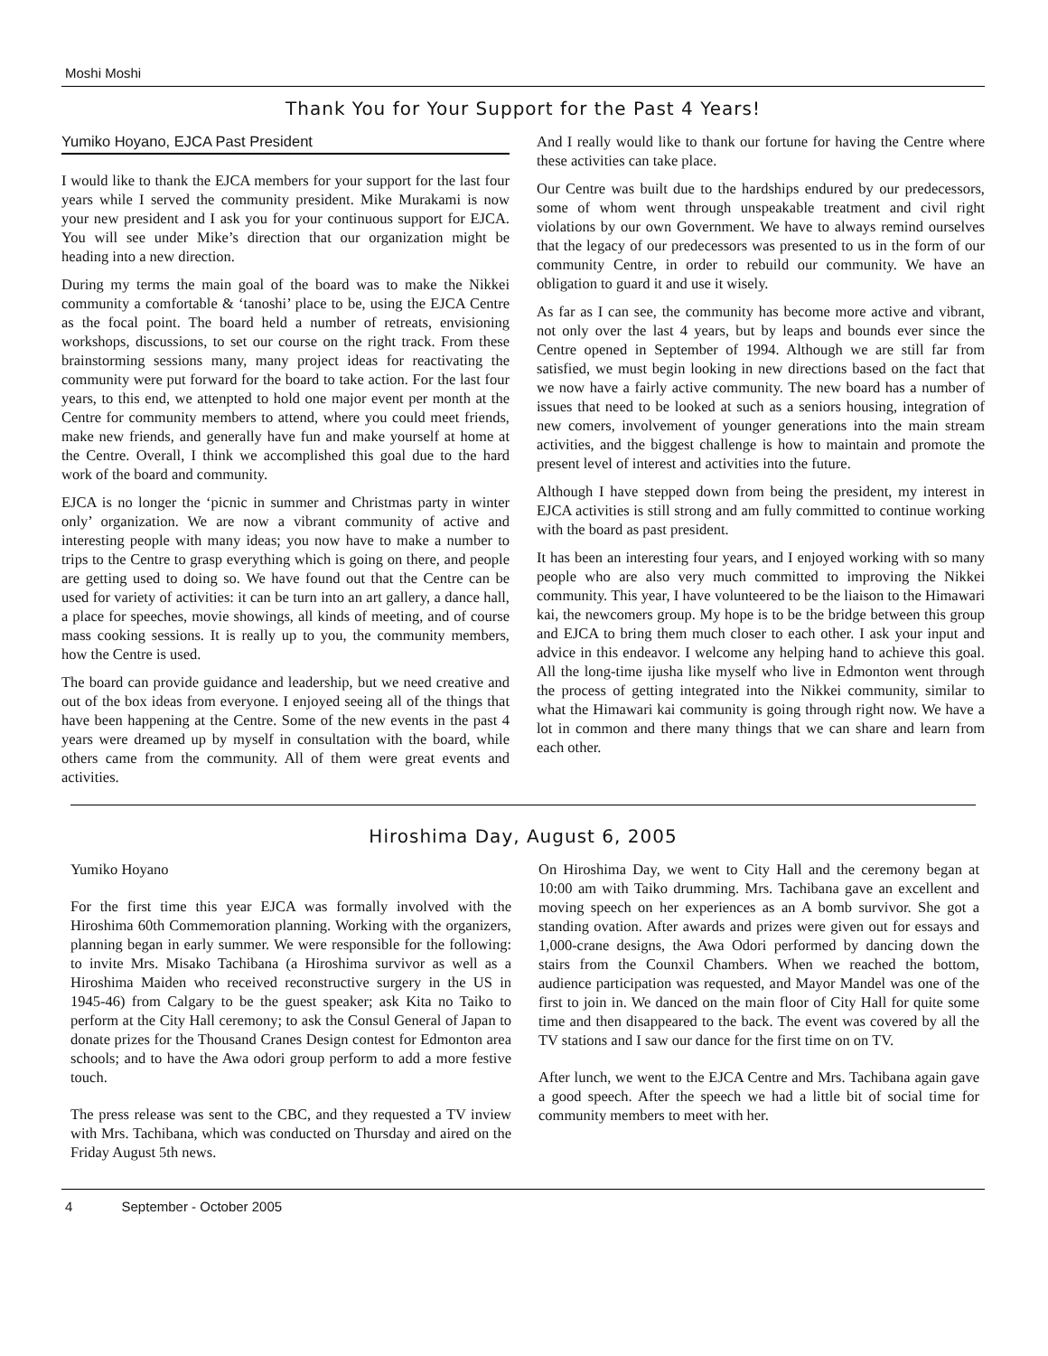Moshi Moshi
Thank You for Your Support for the Past 4 Years!
Yumiko Hoyano, EJCA Past President
I would like to thank the EJCA members for your support for the last four years while I served the community president. Mike Murakami is now your new president and I ask you for your continuous support for EJCA. You will see under Mike’s direction that our organization might be heading into a new direction.
During my terms the main goal of the board was to make the Nikkei community a comfortable & ‘tanoshi’ place to be, using the EJCA Centre as the focal point. The board held a number of retreats, envisioning workshops, discussions, to set our course on the right track. From these brainstorming sessions many, many project ideas for reactivating the community were put forward for the board to take action. For the last four years, to this end, we attenpted to hold one major event per month at the Centre for community members to attend, where you could meet friends, make new friends, and generally have fun and make yourself at home at the Centre. Overall, I think we accomplished this goal due to the hard work of the board and community.
EJCA is no longer the ‘picnic in summer and Christmas party in winter only’ organization. We are now a vibrant community of active and interesting people with many ideas; you now have to make a number to trips to the Centre to grasp everything which is going on there, and people are getting used to doing so. We have found out that the Centre can be used for variety of activities: it can be turn into an art gallery, a dance hall, a place for speeches, movie showings, all kinds of meeting, and of course mass cooking sessions. It is really up to you, the community members, how the Centre is used.
The board can provide guidance and leadership, but we need creative and out of the box ideas from everyone. I enjoyed seeing all of the things that have been happening at the Centre. Some of the new events in the past 4 years were dreamed up by myself in consultation with the board, while others came from the community. All of them were great events and activities.
And I really would like to thank our fortune for having the Centre where these activities can take place.
Our Centre was built due to the hardships endured by our predecessors, some of whom went through unspeakable treatment and civil right violations by our own Government. We have to always remind ourselves that the legacy of our predecessors was presented to us in the form of our community Centre, in order to rebuild our community. We have an obligation to guard it and use it wisely.
As far as I can see, the community has become more active and vibrant, not only over the last 4 years, but by leaps and bounds ever since the Centre opened in September of 1994. Although we are still far from satisfied, we must begin looking in new directions based on the fact that we now have a fairly active community. The new board has a number of issues that need to be looked at such as a seniors housing, integration of new comers, involvement of younger generations into the main stream activities, and the biggest challenge is how to maintain and promote the present level of interest and activities into the future.
Although I have stepped down from being the president, my interest in EJCA activities is still strong and am fully committed to continue working with the board as past president.
It has been an interesting four years, and I enjoyed working with so many people who are also very much committed to improving the Nikkei community. This year, I have volunteered to be the liaison to the Himawari kai, the newcomers group. My hope is to be the bridge between this group and EJCA to bring them much closer to each other. I ask your input and advice in this endeavor. I welcome any helping hand to achieve this goal. All the long-time ijusha like myself who live in Edmonton went through the process of getting integrated into the Nikkei community, similar to what the Himawari kai community is going through right now. We have a lot in common and there many things that we can share and learn from each other.
Hiroshima Day, August 6, 2005
Yumiko Hoyano
For the first time this year EJCA was formally involved with the Hiroshima 60th Commemoration planning. Working with the organizers, planning began in early summer. We were responsible for the following: to invite Mrs. Misako Tachibana (a Hiroshima survivor as well as a Hiroshima Maiden who received reconstructive surgery in the US in 1945-46) from Calgary to be the guest speaker; ask Kita no Taiko to perform at the City Hall ceremony; to ask the Consul General of Japan to donate prizes for the Thousand Cranes Design contest for Edmonton area schools; and to have the Awa odori group perform to add a more festive touch.
The press release was sent to the CBC, and they requested a TV inview with Mrs. Tachibana, which was conducted on Thursday and aired on the Friday August 5th news.
On Hiroshima Day, we went to City Hall and the ceremony began at 10:00 am with Taiko drumming. Mrs. Tachibana gave an excellent and moving speech on her experiences as an A bomb survivor. She got a standing ovation. After awards and prizes were given out for essays and 1,000-crane designs, the Awa Odori performed by dancing down the stairs from the Counxil Chambers. When we reached the bottom, audience participation was requested, and Mayor Mandel was one of the first to join in. We danced on the main floor of City Hall for quite some time and then disappeared to the back. The event was covered by all the TV stations and I saw our dance for the first time on on TV.
After lunch, we went to the EJCA Centre and Mrs. Tachibana again gave a good speech. After the speech we had a little bit of social time for community members to meet with her.
4 September - October 2005